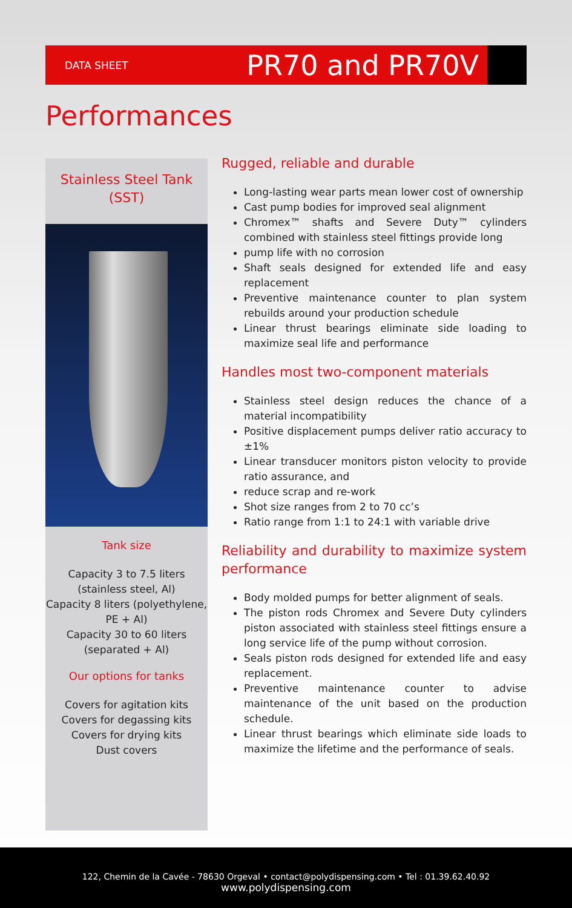DATA SHEET PR70 and PR70V
Performances
Stainless Steel Tank
(SST)
Tank size
Capacity 3 to 7.5 liters
(stainless steel, Al)
Capacity 8 liters (polyethylene,
PE + Al)
Capacity 30 to 60 liters
(separated + Al)
Our options for tanks
Covers for agitation kits
Covers for degassing kits
Covers for drying kits
Dust covers
Rugged, reliable and durable
Long-lasting wear parts mean lower cost of ownership
Cast pump bodies for improved seal alignment
Chromex™ shafts and Severe Duty™ cylinders combined with stainless steel fittings provide long
pump life with no corrosion
Shaft seals designed for extended life and easy replacement
Preventive maintenance counter to plan system rebuilds around your production schedule
Linear thrust bearings eliminate side loading to maximize seal life and performance
Handles most two-component materials
Stainless steel design reduces the chance of a material incompatibility
Positive displacement pumps deliver ratio accuracy to ±1%
Linear transducer monitors piston velocity to provide ratio assurance, and
reduce scrap and re-work
Shot size ranges from 2 to 70 cc’s
Ratio range from 1:1 to 24:1 with variable drive
Reliability and durability to maximize system performance
Body molded pumps for better alignment of seals.
The piston rods Chromex and Severe Duty cylinders piston associated with stainless steel fittings ensure a long service life of the pump without corrosion.
Seals piston rods designed for extended life and easy replacement.
Preventive maintenance counter to advise maintenance of the unit based on the production schedule.
Linear thrust bearings which eliminate side loads to maximize the lifetime and the performance of seals.
122, Chemin de la Cavée - 78630 Orgeval • contact@polydispensing.com • Tel : 01.39.62.40.92
www.polydispensing.com